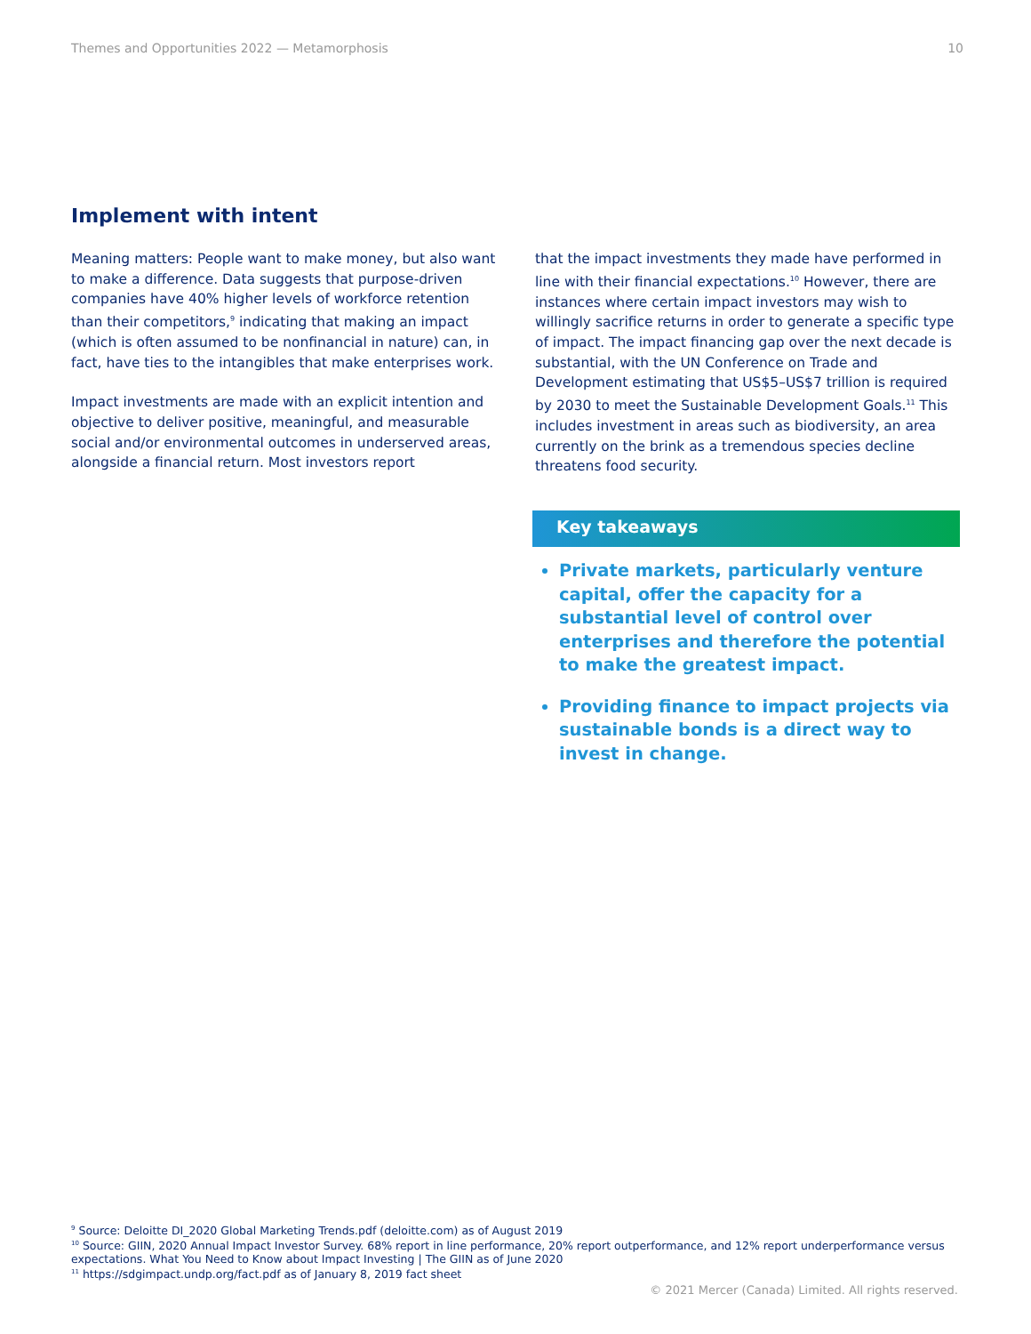Themes and Opportunities 2022 — Metamorphosis 10
Implement with intent
Meaning matters: People want to make money, but also want to make a difference. Data suggests that purpose-driven companies have 40% higher levels of workforce retention than their competitors,<sup>9</sup> indicating that making an impact (which is often assumed to be nonfinancial in nature) can, in fact, have ties to the intangibles that make enterprises work.
Impact investments are made with an explicit intention and objective to deliver positive, meaningful, and measurable social and/or environmental outcomes in underserved areas, alongside a financial return. Most investors report
that the impact investments they made have performed in line with their financial expectations.<sup>10</sup> However, there are instances where certain impact investors may wish to willingly sacrifice returns in order to generate a specific type of impact. The impact financing gap over the next decade is substantial, with the UN Conference on Trade and Development estimating that US$5–US$7 trillion is required by 2030 to meet the Sustainable Development Goals.<sup>11</sup> This includes investment in areas such as biodiversity, an area currently on the brink as a tremendous species decline threatens food security.
Key takeaways
Private markets, particularly venture capital, offer the capacity for a substantial level of control over enterprises and therefore the potential to make the greatest impact.
Providing finance to impact projects via sustainable bonds is a direct way to invest in change.
<sup>9</sup> Source: Deloitte DI_2020 Global Marketing Trends.pdf (deloitte.com) as of August 2019
<sup>10</sup> Source: GIIN, 2020 Annual Impact Investor Survey. 68% report in line performance, 20% report outperformance, and 12% report underperformance versus expectations. What You Need to Know about Impact Investing | The GIIN as of June 2020
<sup>11</sup> https://sdgimpact.undp.org/fact.pdf as of January 8, 2019 fact sheet
© 2021 Mercer (Canada) Limited. All rights reserved.